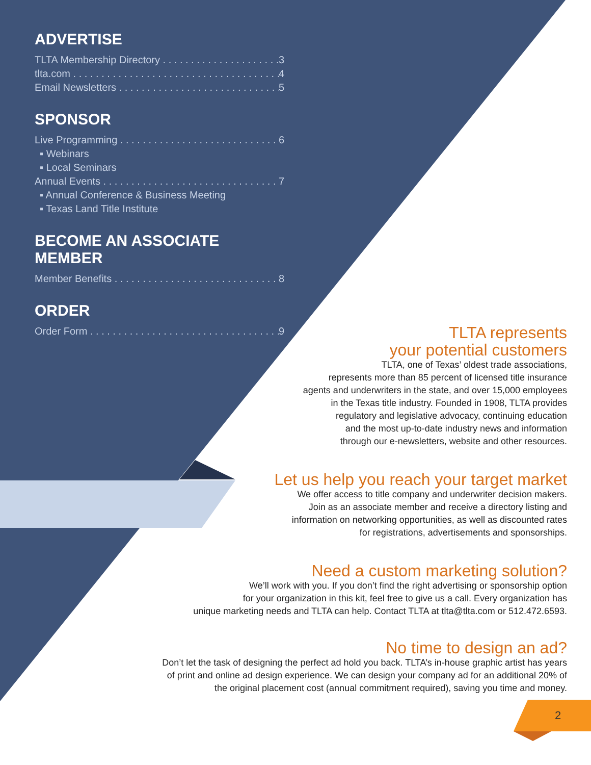ADVERTISE
TLTA Membership Directory 3
tlta.com 4
Email Newsletters 5
SPONSOR
Live Programming 6
▪ Webinars
▪ Local Seminars
Annual Events 7
▪ Annual Conference & Business Meeting
▪ Texas Land Title Institute
BECOME AN ASSOCIATE MEMBER
Member Benefits 8
ORDER
Order Form 9
TLTA represents
your potential customers
TLTA, one of Texas’ oldest trade associations,
represents more than 85 percent of licensed title insurance
agents and underwriters in the state, and over 15,000 employees
in the Texas title industry. Founded in 1908, TLTA provides
regulatory and legislative advocacy, continuing education
and the most up-to-date industry news and information
through our e-newsletters, website and other resources.
Let us help you reach your target market
We offer access to title company and underwriter decision makers.
Join as an associate member and receive a directory listing and
information on networking opportunities, as well as discounted rates
for registrations, advertisements and sponsorships.
Need a custom marketing solution?
We’ll work with you. If you don’t find the right advertising or sponsorship option
for your organization in this kit, feel free to give us a call. Every organization has
unique marketing needs and TLTA can help. Contact TLTA at tlta@tlta.com or 512.472.6593.
No time to design an ad?
Don’t let the task of designing the perfect ad hold you back. TLTA’s in-house graphic artist has years
of print and online ad design experience. We can design your company ad for an additional 20% of
the original placement cost (annual commitment required), saving you time and money.
2